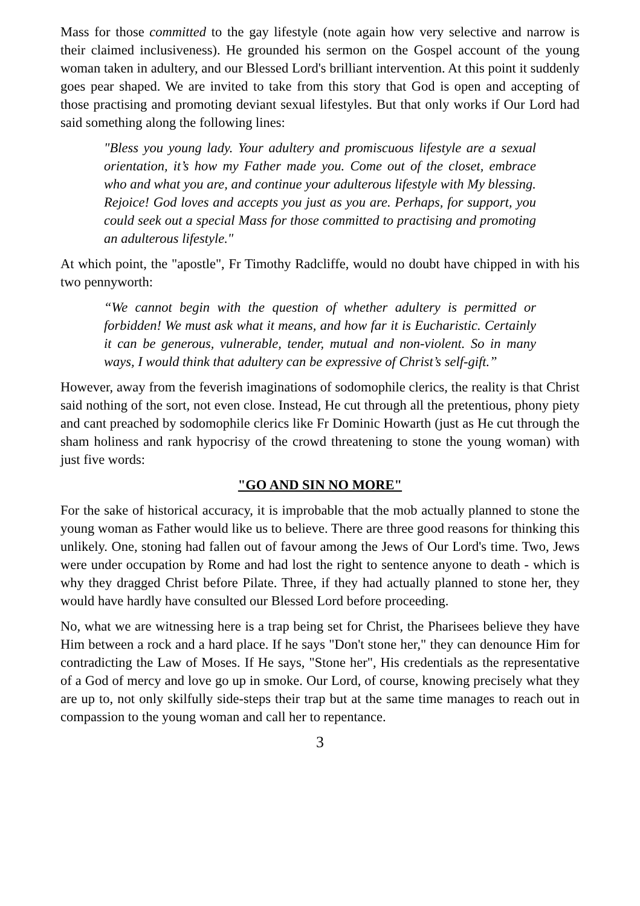Mass for those committed to the gay lifestyle (note again how very selective and narrow is their claimed inclusiveness). He grounded his sermon on the Gospel account of the young woman taken in adultery, and our Blessed Lord's brilliant intervention. At this point it suddenly goes pear shaped. We are invited to take from this story that God is open and accepting of those practising and promoting deviant sexual lifestyles. But that only works if Our Lord had said something along the following lines:
"Bless you young lady. Your adultery and promiscuous lifestyle are a sexual orientation, it’s how my Father made you. Come out of the closet, embrace who and what you are, and continue your adulterous lifestyle with My blessing. Rejoice! God loves and accepts you just as you are. Perhaps, for support, you could seek out a special Mass for those committed to practising and promoting an adulterous lifestyle."
At which point, the "apostle", Fr Timothy Radcliffe, would no doubt have chipped in with his two pennyworth:
“We cannot begin with the question of whether adultery is permitted or forbidden! We must ask what it means, and how far it is Eucharistic. Certainly it can be generous, vulnerable, tender, mutual and non-violent. So in many ways, I would think that adultery can be expressive of Christ’s self-gift.”
However, away from the feverish imaginations of sodomophile clerics, the reality is that Christ said nothing of the sort, not even close. Instead, He cut through all the pretentious, phony piety and cant preached by sodomophile clerics like Fr Dominic Howarth (just as He cut through the sham holiness and rank hypocrisy of the crowd threatening to stone the young woman) with just five words:
"GO AND SIN NO MORE"
For the sake of historical accuracy, it is improbable that the mob actually planned to stone the young woman as Father would like us to believe. There are three good reasons for thinking this unlikely. One, stoning had fallen out of favour among the Jews of Our Lord's time. Two, Jews were under occupation by Rome and had lost the right to sentence anyone to death - which is why they dragged Christ before Pilate. Three, if they had actually planned to stone her, they would have hardly have consulted our Blessed Lord before proceeding.
No, what we are witnessing here is a trap being set for Christ, the Pharisees believe they have Him between a rock and a hard place. If he says "Don't stone her," they can denounce Him for contradicting the Law of Moses. If He says, "Stone her", His credentials as the representative of a God of mercy and love go up in smoke. Our Lord, of course, knowing precisely what they are up to, not only skilfully side-steps their trap but at the same time manages to reach out in compassion to the young woman and call her to repentance.
3